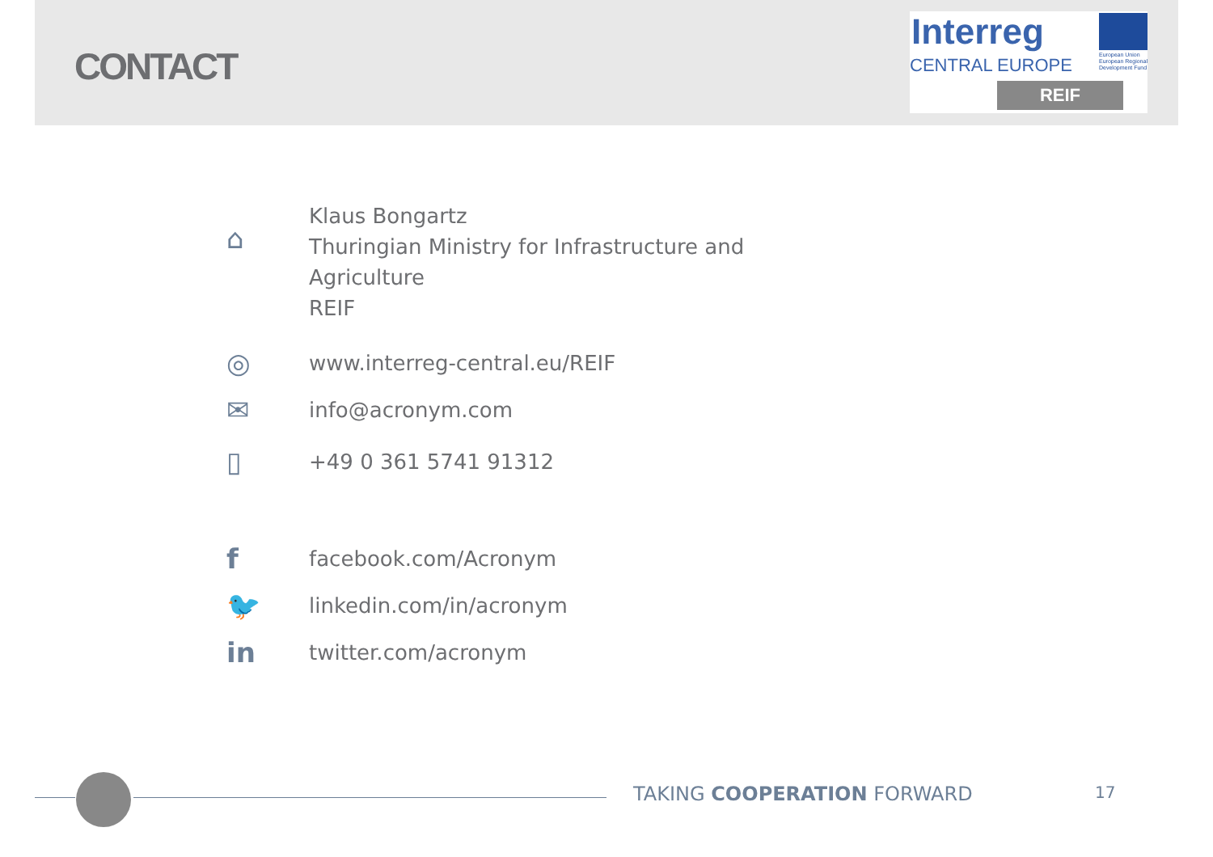CONTACT
Interreg
CENTRAL EUROPE
European Union
European Regional
Development Fund
REIF
⌂
Klaus Bongartz
Thuringian Ministry for Infrastructure and
Agriculture
REIF
◎
www.interreg-central.eu/REIF
✉
info@acronym.com
▯
+49 0 361 5741 91312
f
facebook.com/Acronym
🐦
linkedin.com/in/acronym
in
twitter.com/acronym
TAKING COOPERATION FORWARD 17